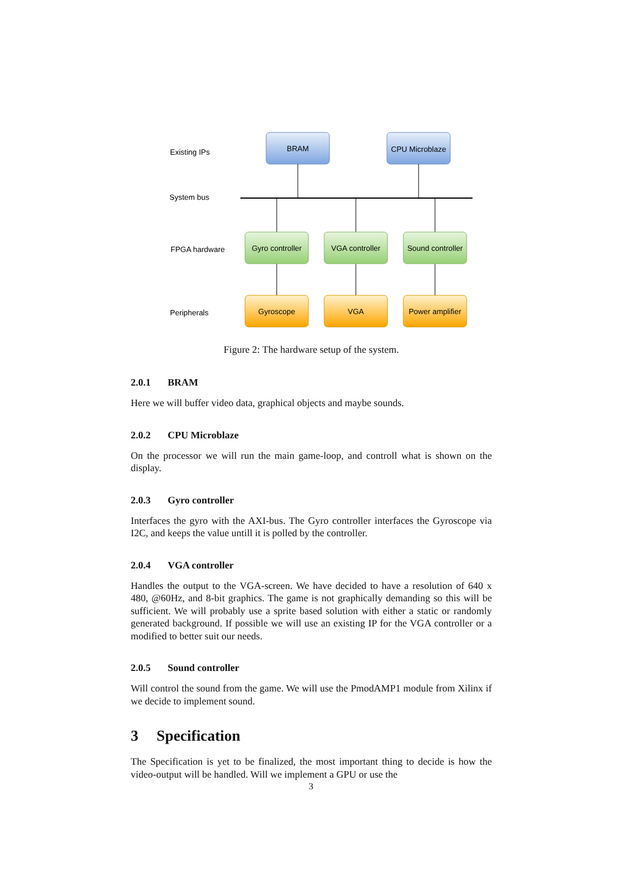Existing IPs
System bus
FPGA hardware
Peripherals
BRAM
CPU Microblaze
Gyro controller
VGA controller
Sound controller
Gyroscope
VGA
Power amplifier
Figure 2: The hardware setup of the system.
2.0.1 BRAM
Here we will buffer video data, graphical objects and maybe sounds.
2.0.2 CPU Microblaze
On the processor we will run the main game-loop, and controll what is shown on the display.
2.0.3 Gyro controller
Interfaces the gyro with the AXI-bus. The Gyro controller interfaces the Gyroscope via I2C, and keeps the value untill it is polled by the controller.
2.0.4 VGA controller
Handles the output to the VGA-screen. We have decided to have a resolution of 640 x 480, @60Hz, and 8-bit graphics. The game is not graphically demanding so this will be sufficient. We will probably use a sprite based solution with either a static or randomly generated background. If possible we will use an existing IP for the VGA controller or a modified to better suit our needs.
2.0.5 Sound controller
Will control the sound from the game. We will use the PmodAMP1 module from Xilinx if we decide to implement sound.
3 Specification
The Specification is yet to be finalized, the most important thing to decide is how the video-output will be handled. Will we implement a GPU or use the
3